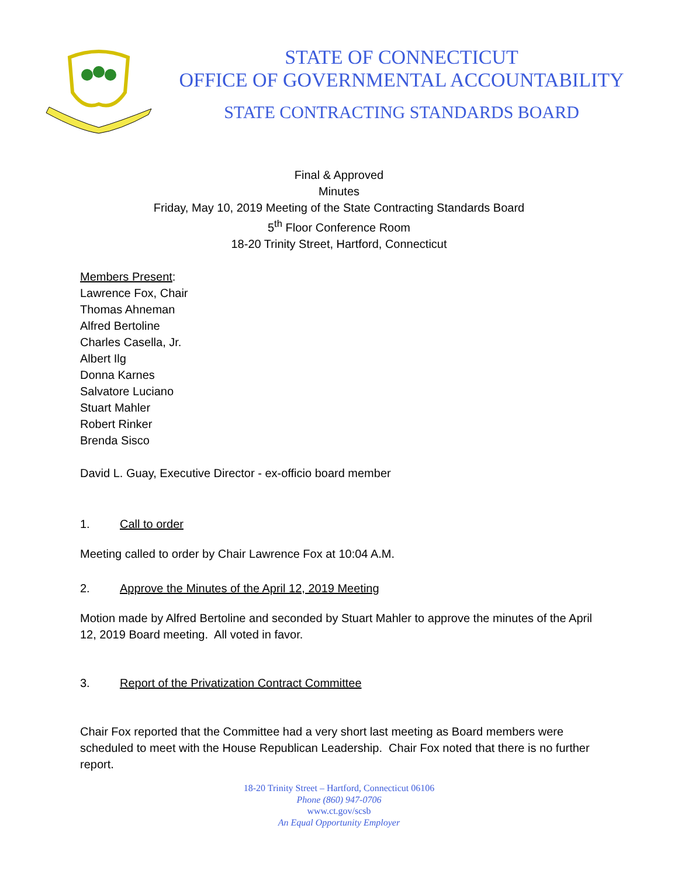STATE OF CONNECTICUT
OFFICE OF GOVERNMENTAL ACCOUNTABILITY
STATE CONTRACTING STANDARDS BOARD
Final & Approved
Minutes
Friday, May 10, 2019 Meeting of the State Contracting Standards Board
5<sup>th</sup> Floor Conference Room
18-20 Trinity Street, Hartford, Connecticut
Members Present:
Lawrence Fox, Chair
Thomas Ahneman
Alfred Bertoline
Charles Casella, Jr.
Albert Ilg
Donna Karnes
Salvatore Luciano
Stuart Mahler
Robert Rinker
Brenda Sisco
David L. Guay, Executive Director - ex-officio board member
1. Call to order
Meeting called to order by Chair Lawrence Fox at 10:04 A.M.
2. Approve the Minutes of the April 12, 2019 Meeting
Motion made by Alfred Bertoline and seconded by Stuart Mahler to approve the minutes of the April 12, 2019 Board meeting. All voted in favor.
3. Report of the Privatization Contract Committee
Chair Fox reported that the Committee had a very short last meeting as Board members were scheduled to meet with the House Republican Leadership. Chair Fox noted that there is no further report.
18-20 Trinity Street – Hartford, Connecticut 06106
Phone (860) 947-0706
www.ct.gov/scsb
An Equal Opportunity Employer